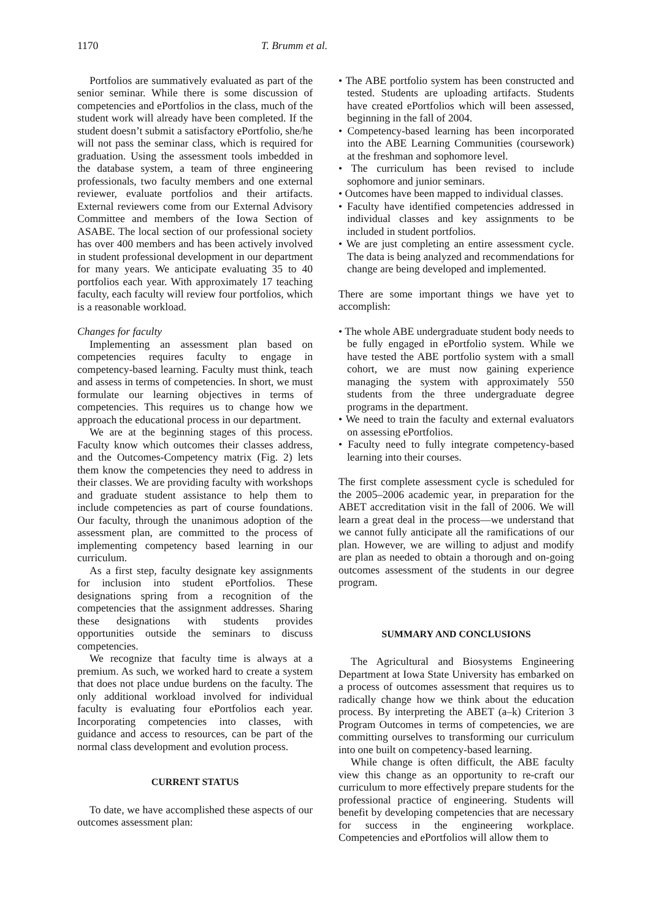1170 T. Brumm et al.
Portfolios are summatively evaluated as part of the senior seminar. While there is some discussion of competencies and ePortfolios in the class, much of the student work will already have been completed. If the student doesn’t submit a satisfactory ePortfolio, she/he will not pass the seminar class, which is required for graduation. Using the assessment tools imbedded in the database system, a team of three engineering professionals, two faculty members and one external reviewer, evaluate portfolios and their artifacts. External reviewers come from our External Advisory Committee and members of the Iowa Section of ASABE. The local section of our professional society has over 400 members and has been actively involved in student professional development in our department for many years. We anticipate evaluating 35 to 40 portfolios each year. With approximately 17 teaching faculty, each faculty will review four portfolios, which is a reasonable workload.
Changes for faculty
Implementing an assessment plan based on competencies requires faculty to engage in competency-based learning. Faculty must think, teach and assess in terms of competencies. In short, we must formulate our learning objectives in terms of competencies. This requires us to change how we approach the educational process in our department.
We are at the beginning stages of this process. Faculty know which outcomes their classes address, and the Outcomes-Competency matrix (Fig. 2) lets them know the competencies they need to address in their classes. We are providing faculty with workshops and graduate student assistance to help them to include competencies as part of course foundations. Our faculty, through the unanimous adoption of the assessment plan, are committed to the process of implementing competency based learning in our curriculum.
As a first step, faculty designate key assignments for inclusion into student ePortfolios. These designations spring from a recognition of the competencies that the assignment addresses. Sharing these designations with students provides opportunities outside the seminars to discuss competencies.
We recognize that faculty time is always at a premium. As such, we worked hard to create a system that does not place undue burdens on the faculty. The only additional workload involved for individual faculty is evaluating four ePortfolios each year. Incorporating competencies into classes, with guidance and access to resources, can be part of the normal class development and evolution process.
CURRENT STATUS
To date, we have accomplished these aspects of our outcomes assessment plan:
• The ABE portfolio system has been constructed and tested. Students are uploading artifacts. Students have created ePortfolios which will been assessed, beginning in the fall of 2004.
• Competency-based learning has been incorporated into the ABE Learning Communities (coursework) at the freshman and sophomore level.
• The curriculum has been revised to include sophomore and junior seminars.
• Outcomes have been mapped to individual classes.
• Faculty have identified competencies addressed in individual classes and key assignments to be included in student portfolios.
• We are just completing an entire assessment cycle. The data is being analyzed and recommendations for change are being developed and implemented.
There are some important things we have yet to accomplish:
• The whole ABE undergraduate student body needs to be fully engaged in ePortfolio system. While we have tested the ABE portfolio system with a small cohort, we are must now gaining experience managing the system with approximately 550 students from the three undergraduate degree programs in the department.
• We need to train the faculty and external evaluators on assessing ePortfolios.
• Faculty need to fully integrate competency-based learning into their courses.
The first complete assessment cycle is scheduled for the 2005–2006 academic year, in preparation for the ABET accreditation visit in the fall of 2006. We will learn a great deal in the process—we understand that we cannot fully anticipate all the ramifications of our plan. However, we are willing to adjust and modify are plan as needed to obtain a thorough and on-going outcomes assessment of the students in our degree program.
SUMMARY AND CONCLUSIONS
The Agricultural and Biosystems Engineering Department at Iowa State University has embarked on a process of outcomes assessment that requires us to radically change how we think about the education process. By interpreting the ABET (a–k) Criterion 3 Program Outcomes in terms of competencies, we are committing ourselves to transforming our curriculum into one built on competency-based learning.
While change is often difficult, the ABE faculty view this change as an opportunity to re-craft our curriculum to more effectively prepare students for the professional practice of engineering. Students will benefit by developing competencies that are necessary for success in the engineering workplace. Competencies and ePortfolios will allow them to